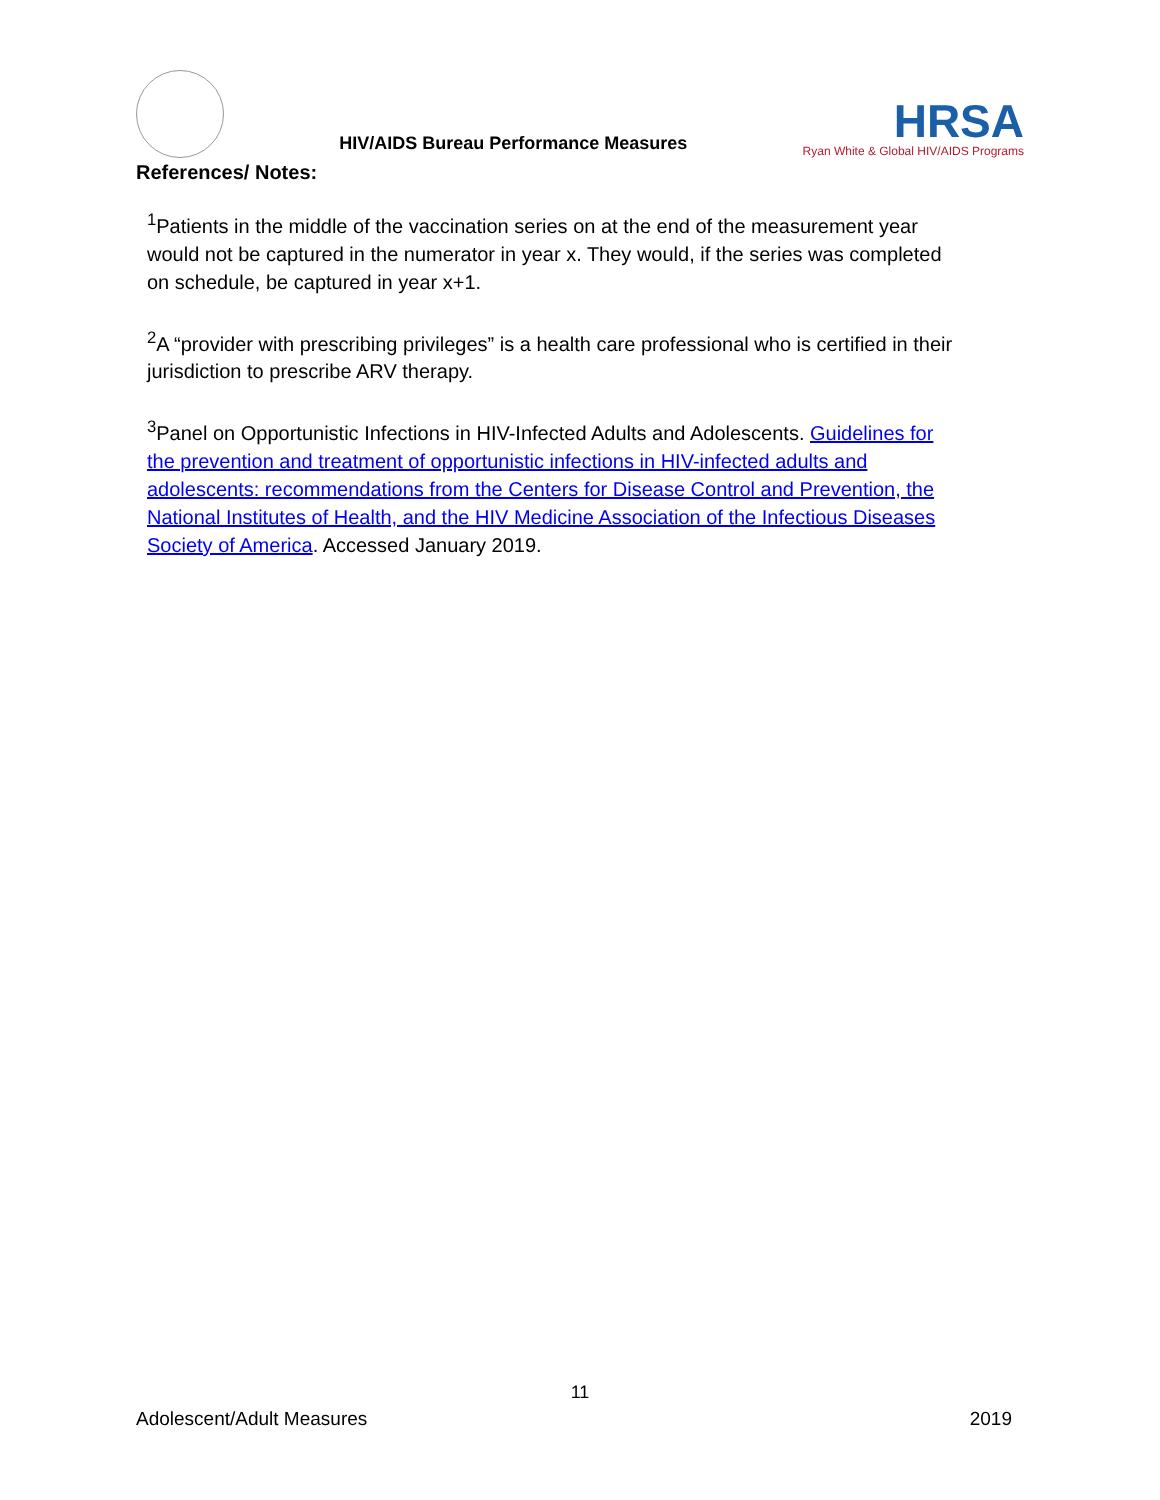HIV/AIDS Bureau Performance Measures
HRSA
Ryan White & Global HIV/AIDS Programs
References/ Notes:
<sup>1</sup> Patients in the middle of the vaccination series on at the end of the measurement year would not be captured in the numerator in year x. They would, if the series was completed on schedule, be captured in year x+1.
<sup>2</sup> A “provider with prescribing privileges” is a health care professional who is certified in their jurisdiction to prescribe ARV therapy.
<sup>3</sup> Panel on Opportunistic Infections in HIV-Infected Adults and Adolescents. Guidelines for the prevention and treatment of opportunistic infections in HIV-infected adults and adolescents: recommendations from the Centers for Disease Control and Prevention, the National Institutes of Health, and the HIV Medicine Association of the Infectious Diseases Society of America. Accessed January 2019.
11
Adolescent/Adult Measures 2019